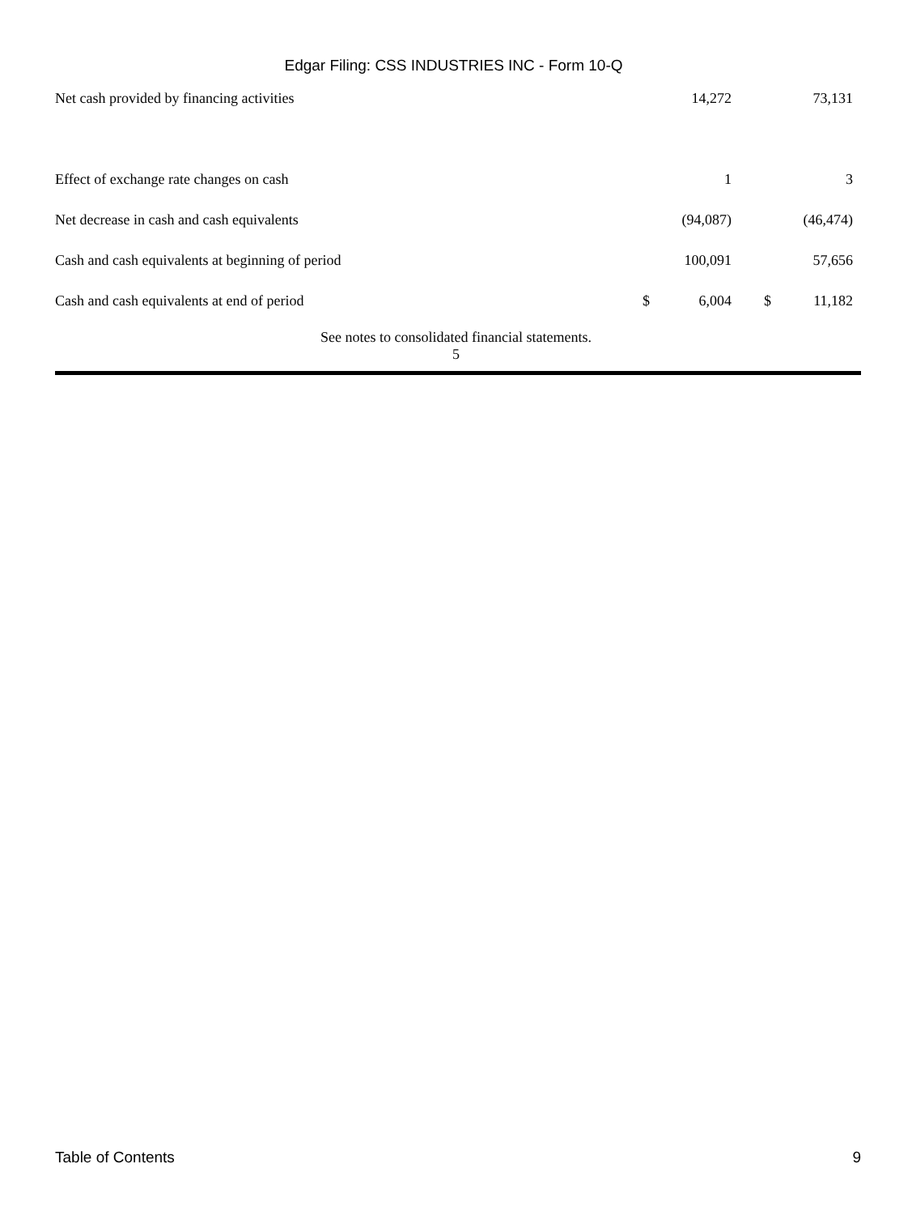Edgar Filing: CSS INDUSTRIES INC - Form 10-Q
| Net cash provided by financing activities | | 14,272 | | | 73,131 | |
| Effect of exchange rate changes on cash | | 1 | | | 3 | |
| Net decrease in cash and cash equivalents | | (94,087) | | | (46,474) | |
| Cash and cash equivalents at beginning of period | | 100,091 | | | 57,656 | |
| Cash and cash equivalents at end of period | $ | 6,004 | | $ | 11,182 | |
See notes to consolidated financial statements.
5
Table of Contents 9